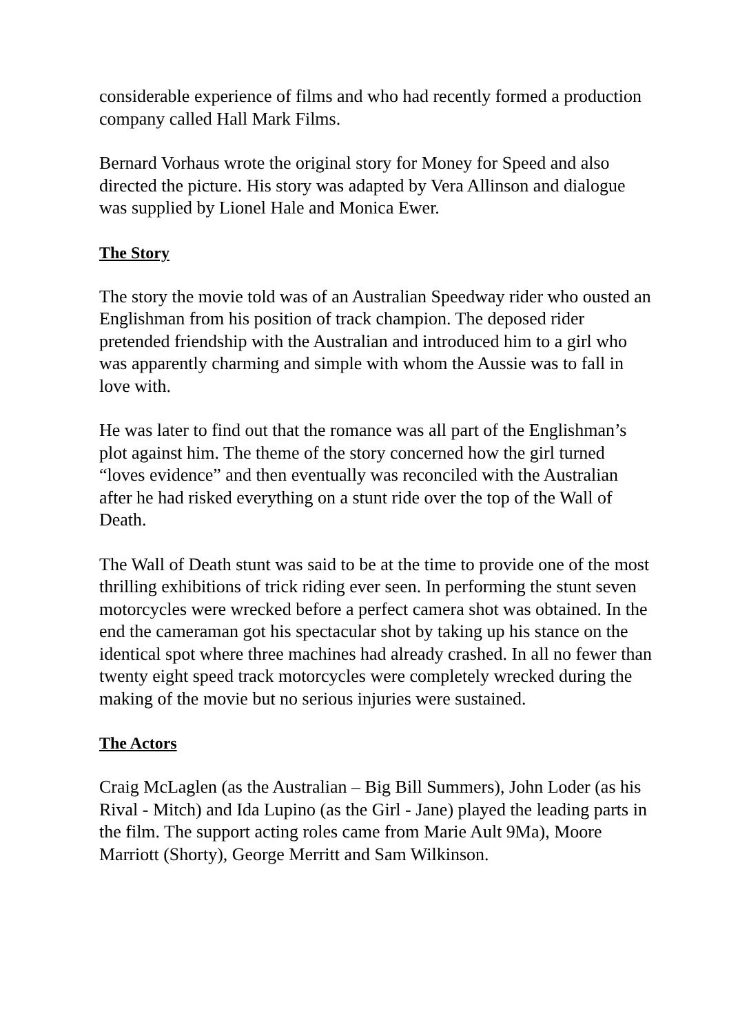considerable experience of films and who had recently formed a production company called Hall Mark Films.
Bernard Vorhaus wrote the original story for Money for Speed and also directed the picture. His story was adapted by Vera Allinson and dialogue was supplied by Lionel Hale and Monica Ewer.
The Story
The story the movie told was of an Australian Speedway rider who ousted an Englishman from his position of track champion. The deposed rider pretended friendship with the Australian and introduced him to a girl who was apparently charming and simple with whom the Aussie was to fall in love with.
He was later to find out that the romance was all part of the Englishman’s plot against him. The theme of the story concerned how the girl turned “loves evidence” and then eventually was reconciled with the Australian after he had risked everything on a stunt ride over the top of the Wall of Death.
The Wall of Death stunt was said to be at the time to provide one of the most thrilling exhibitions of trick riding ever seen. In performing the stunt seven motorcycles were wrecked before a perfect camera shot was obtained. In the end the cameraman got his spectacular shot by taking up his stance on the identical spot where three machines had already crashed. In all no fewer than twenty eight speed track motorcycles were completely wrecked during the making of the movie but no serious injuries were sustained.
The Actors
Craig McLaglen (as the Australian – Big Bill Summers), John Loder (as his Rival - Mitch) and Ida Lupino (as the Girl - Jane) played the leading parts in the film. The support acting roles came from Marie Ault 9Ma), Moore Marriott (Shorty), George Merritt and Sam Wilkinson.